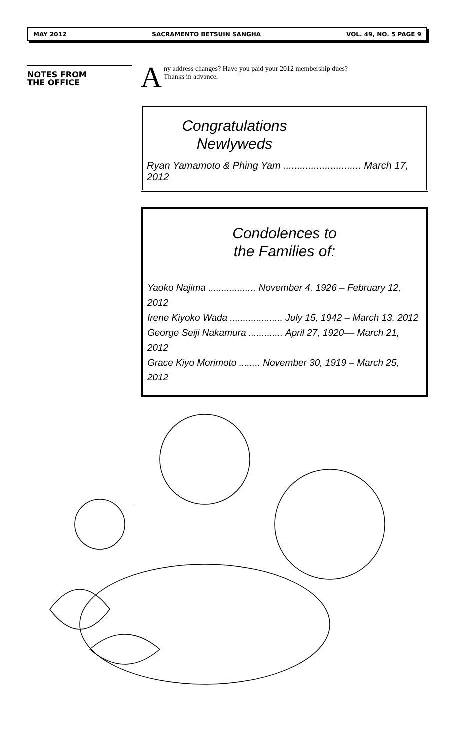MAY 2012 SACRAMENTO BETSUIN SANGHA VOL. 49, NO. 5 PAGE 9
NOTES FROM
THE OFFICE
Any address changes? Have you paid your 2012 membership dues?
Thanks in advance.
Congratulations
Newlyweds
Ryan Yamamoto & Phing Yam ............................ March 17, 2012
Condolences to
the Families of:
Yaoko Najima .................. November 4, 1926 – February 12, 2012
Irene Kiyoko Wada .................... July 15, 1942 – March 13, 2012
George Seiji Nakamura ............. April 27, 1920–– March 21, 2012
Grace Kiyo Morimoto ........ November 30, 1919 – March 25, 2012